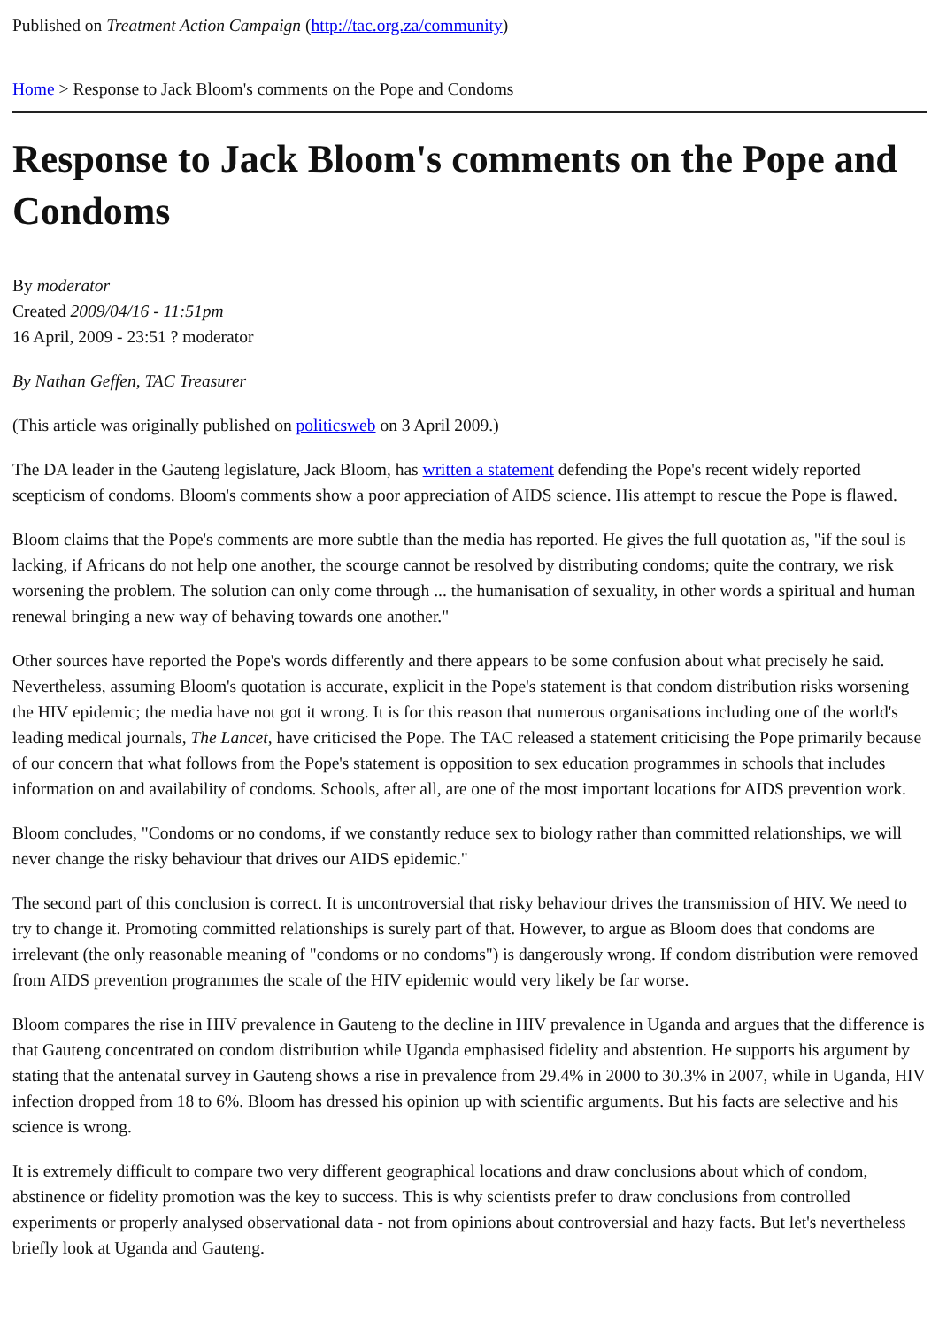Published on Treatment Action Campaign (http://tac.org.za/community)
Home > Response to Jack Bloom's comments on the Pope and Condoms
Response to Jack Bloom's comments on the Pope and Condoms
By moderator
Created 2009/04/16 - 11:51pm
16 April, 2009 - 23:51 ? moderator
By Nathan Geffen, TAC Treasurer
(This article was originally published on politicsweb on 3 April 2009.)
The DA leader in the Gauteng legislature, Jack Bloom, has written a statement defending the Pope's recent widely reported scepticism of condoms. Bloom's comments show a poor appreciation of AIDS science. His attempt to rescue the Pope is flawed.
Bloom claims that the Pope's comments are more subtle than the media has reported. He gives the full quotation as, "if the soul is lacking, if Africans do not help one another, the scourge cannot be resolved by distributing condoms; quite the contrary, we risk worsening the problem. The solution can only come through ... the humanisation of sexuality, in other words a spiritual and human renewal bringing a new way of behaving towards one another."
Other sources have reported the Pope's words differently and there appears to be some confusion about what precisely he said. Nevertheless, assuming Bloom's quotation is accurate, explicit in the Pope's statement is that condom distribution risks worsening the HIV epidemic; the media have not got it wrong. It is for this reason that numerous organisations including one of the world's leading medical journals, The Lancet, have criticised the Pope. The TAC released a statement criticising the Pope primarily because of our concern that what follows from the Pope's statement is opposition to sex education programmes in schools that includes information on and availability of condoms. Schools, after all, are one of the most important locations for AIDS prevention work.
Bloom concludes, "Condoms or no condoms, if we constantly reduce sex to biology rather than committed relationships, we will never change the risky behaviour that drives our AIDS epidemic."
The second part of this conclusion is correct. It is uncontroversial that risky behaviour drives the transmission of HIV. We need to try to change it. Promoting committed relationships is surely part of that. However, to argue as Bloom does that condoms are irrelevant (the only reasonable meaning of "condoms or no condoms") is dangerously wrong. If condom distribution were removed from AIDS prevention programmes the scale of the HIV epidemic would very likely be far worse.
Bloom compares the rise in HIV prevalence in Gauteng to the decline in HIV prevalence in Uganda and argues that the difference is that Gauteng concentrated on condom distribution while Uganda emphasised fidelity and abstention. He supports his argument by stating that the antenatal survey in Gauteng shows a rise in prevalence from 29.4% in 2000 to 30.3% in 2007, while in Uganda, HIV infection dropped from 18 to 6%. Bloom has dressed his opinion up with scientific arguments. But his facts are selective and his science is wrong.
It is extremely difficult to compare two very different geographical locations and draw conclusions about which of condom, abstinence or fidelity promotion was the key to success. This is why scientists prefer to draw conclusions from controlled experiments or properly analysed observational data - not from opinions about controversial and hazy facts. But let's nevertheless briefly look at Uganda and Gauteng.